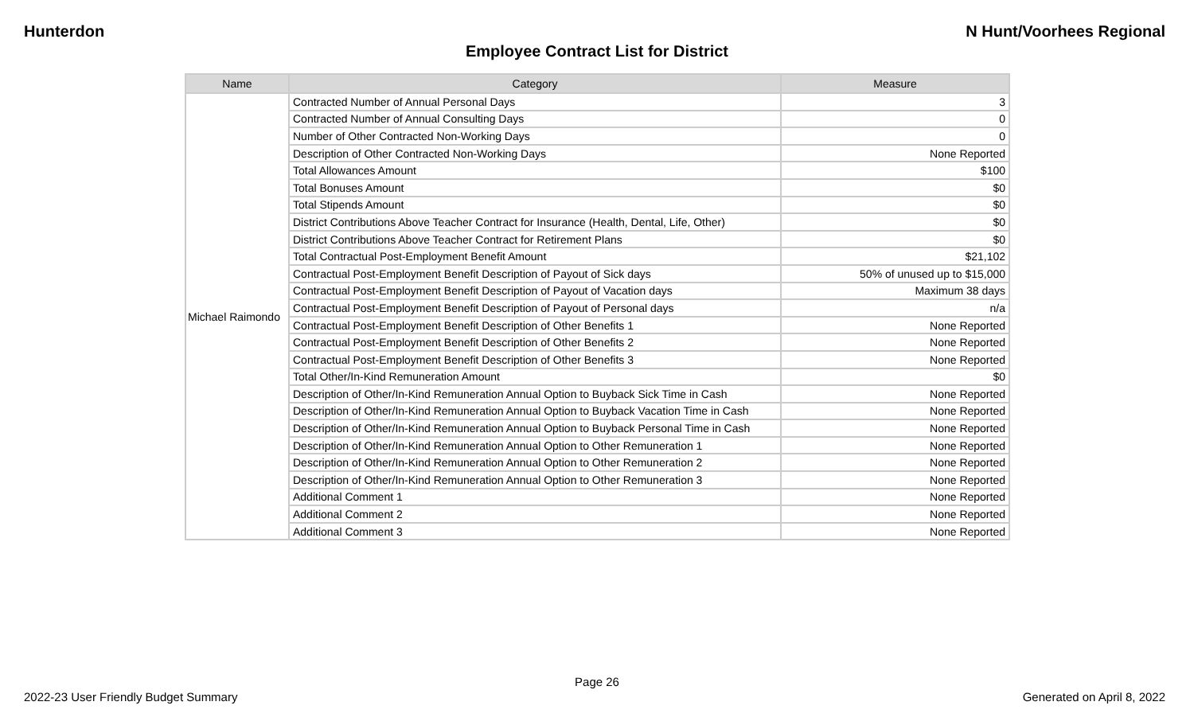Hunterdon N Hunt/Voorhees Regional
Employee Contract List for District
| Name | Category | Measure |
| --- | --- | --- |
| Michael Raimondo | Contracted Number of Annual Personal Days | 3 |
| | Contracted Number of Annual Consulting Days | 0 |
| | Number of Other Contracted Non-Working Days | 0 |
| | Description of Other Contracted Non-Working Days | None Reported |
| | Total Allowances Amount | $100 |
| | Total Bonuses Amount | $0 |
| | Total Stipends Amount | $0 |
| | District Contributions Above Teacher Contract for Insurance (Health, Dental, Life, Other) | $0 |
| | District Contributions Above Teacher Contract for Retirement Plans | $0 |
| | Total Contractual Post-Employment Benefit Amount | $21,102 |
| | Contractual Post-Employment Benefit Description of Payout of Sick days | 50% of unused up to $15,000 |
| | Contractual Post-Employment Benefit Description of Payout of Vacation days | Maximum 38 days |
| | Contractual Post-Employment Benefit Description of Payout of Personal days | n/a |
| | Contractual Post-Employment Benefit Description of Other Benefits 1 | None Reported |
| | Contractual Post-Employment Benefit Description of Other Benefits 2 | None Reported |
| | Contractual Post-Employment Benefit Description of Other Benefits 3 | None Reported |
| | Total Other/In-Kind Remuneration Amount | $0 |
| | Description of Other/In-Kind Remuneration Annual Option to Buyback Sick Time in Cash | None Reported |
| | Description of Other/In-Kind Remuneration Annual Option to Buyback Vacation Time in Cash | None Reported |
| | Description of Other/In-Kind Remuneration Annual Option to Buyback Personal Time in Cash | None Reported |
| | Description of Other/In-Kind Remuneration Annual Option to Other Remuneration 1 | None Reported |
| | Description of Other/In-Kind Remuneration Annual Option to Other Remuneration 2 | None Reported |
| | Description of Other/In-Kind Remuneration Annual Option to Other Remuneration 3 | None Reported |
| | Additional Comment 1 | None Reported |
| | Additional Comment 2 | None Reported |
| | Additional Comment 3 | None Reported |
Page 26
2022-23 User Friendly Budget Summary Generated on April 8, 2022